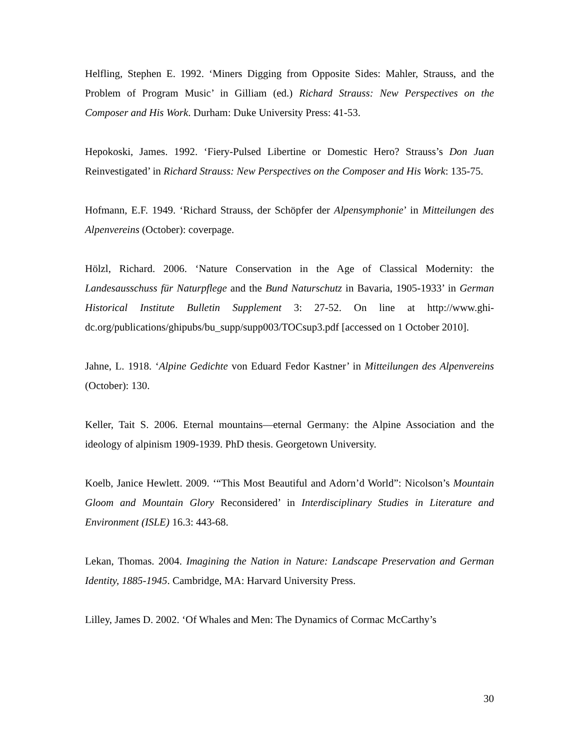Helfling, Stephen E. 1992. ‘Miners Digging from Opposite Sides: Mahler, Strauss, and the Problem of Program Music’ in Gilliam (ed.) Richard Strauss: New Perspectives on the Composer and His Work. Durham: Duke University Press: 41-53.
Hepokoski, James. 1992. ‘Fiery-Pulsed Libertine or Domestic Hero? Strauss’s Don Juan Reinvestigated’ in Richard Strauss: New Perspectives on the Composer and His Work: 135-75.
Hofmann, E.F. 1949. ‘Richard Strauss, der Schöpfer der Alpensymphonie’ in Mitteilungen des Alpenvereins (October): coverpage.
Hölzl, Richard. 2006. ‘Nature Conservation in the Age of Classical Modernity: the Landesausschuss für Naturpflege and the Bund Naturschutz in Bavaria, 1905-1933’ in German Historical Institute Bulletin Supplement 3: 27-52. On line at http://www.ghi-dc.org/publications/ghipubs/bu_supp/supp003/TOCsup3.pdf [accessed on 1 October 2010].
Jahne, L. 1918. ‘Alpine Gedichte von Eduard Fedor Kastner’ in Mitteilungen des Alpenvereins (October): 130.
Keller, Tait S. 2006. Eternal mountains—eternal Germany: the Alpine Association and the ideology of alpinism 1909-1939. PhD thesis. Georgetown University.
Koelb, Janice Hewlett. 2009. ‘“This Most Beautiful and Adorn’d World”: Nicolson’s Mountain Gloom and Mountain Glory Reconsidered’ in Interdisciplinary Studies in Literature and Environment (ISLE) 16.3: 443-68.
Lekan, Thomas. 2004. Imagining the Nation in Nature: Landscape Preservation and German Identity, 1885-1945. Cambridge, MA: Harvard University Press.
Lilley, James D. 2002. ‘Of Whales and Men: The Dynamics of Cormac McCarthy’s
30